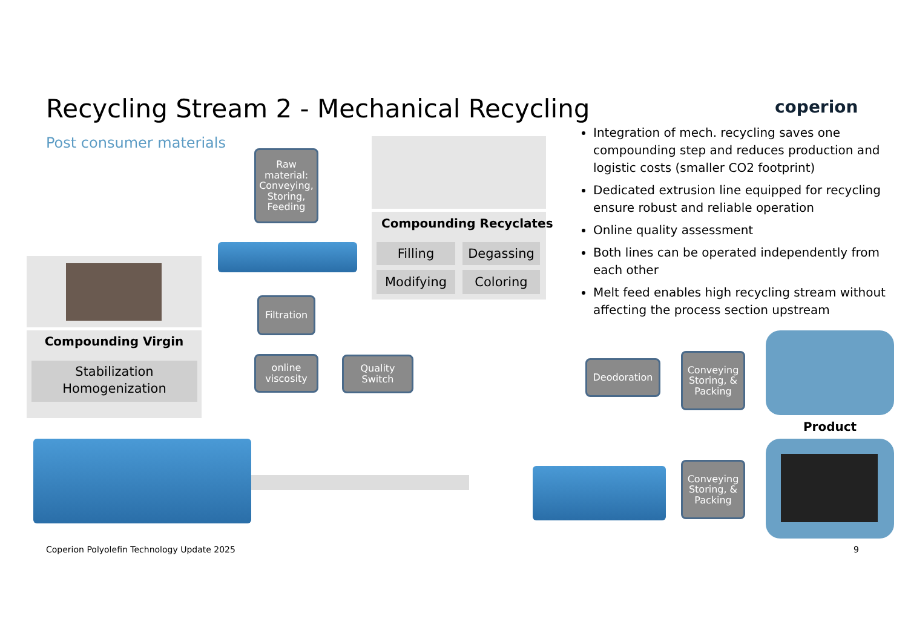Recycling Stream 2 - Mechanical Recycling
Post consumer materials
coperion
Compounding Recyclates
Filling Degassing
Modifying Coloring
Raw material: Conveying, Storing, Feeding
Filtration
online viscosity
Quality Switch
Compounding Virgin
Stabilization
Homogenization
Integration of mech. recycling saves one compounding step and reduces production and logistic costs (smaller CO2 footprint)
Dedicated extrusion line equipped for recycling ensure robust and reliable operation
Online quality assessment
Both lines can be operated independently from each other
Melt feed enables high recycling stream without affecting the process section upstream
Deodoration
Conveying Storing, & Packing
Product
Conveying Storing, & Packing
Coperion Polyolefin Technology Update 2025
9